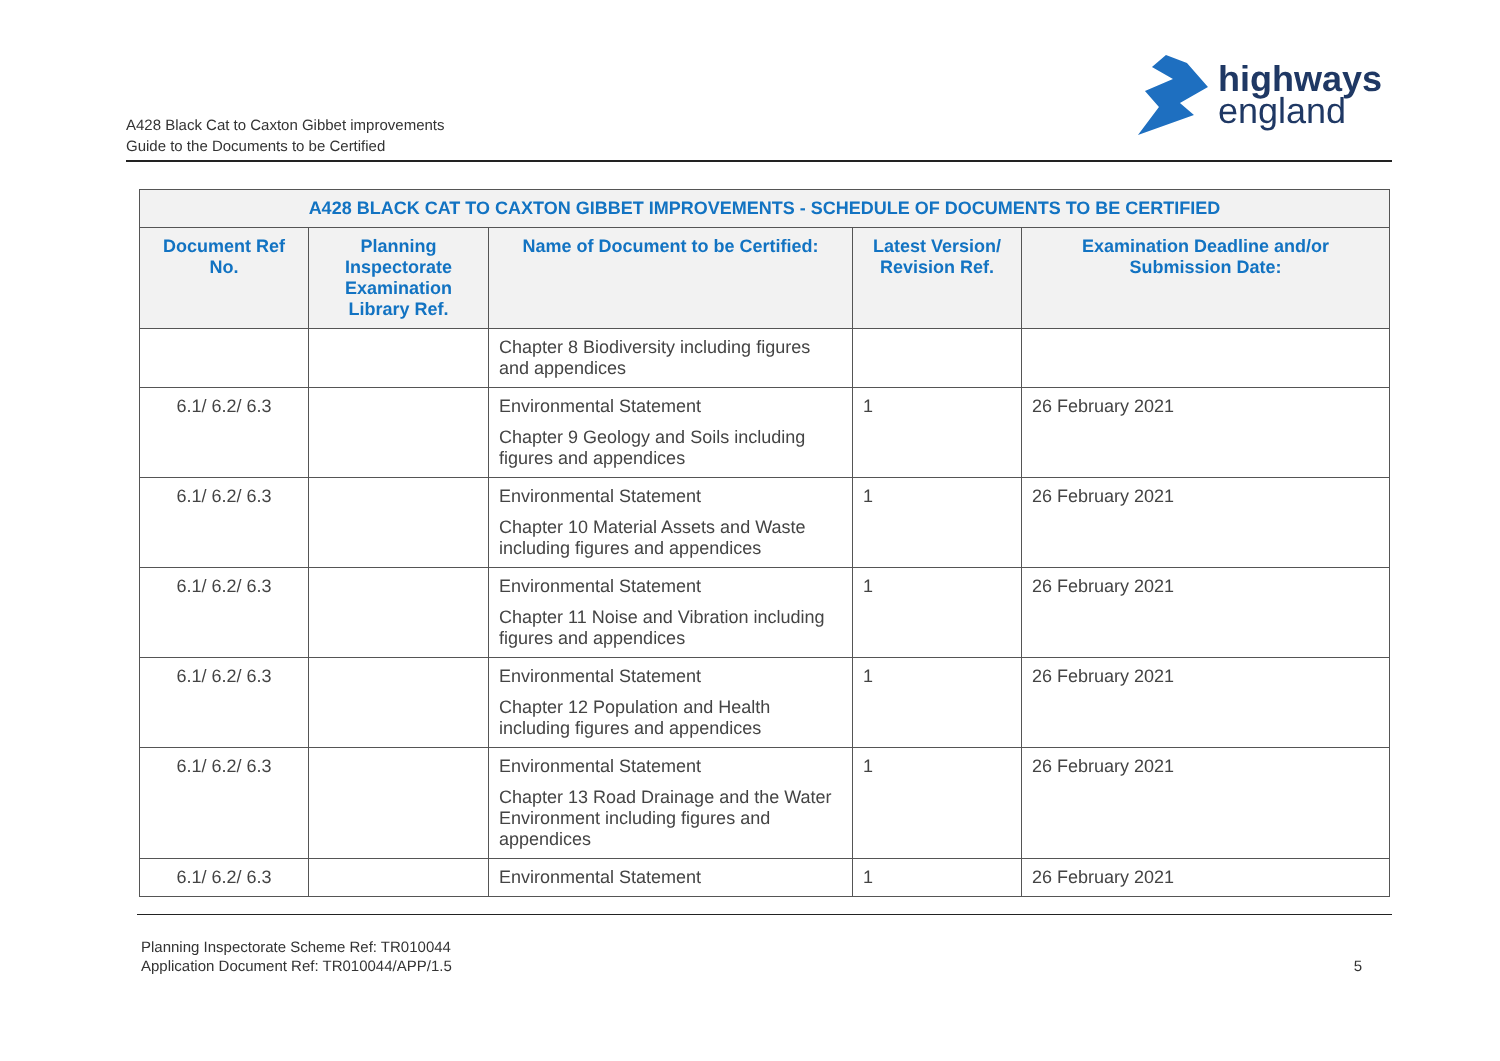A428 Black Cat to Caxton Gibbet improvements
Guide to the Documents to be Certified
highways
england
| A428 BLACK CAT TO CAXTON GIBBET IMPROVEMENTS - SCHEDULE OF DOCUMENTS TO BE CERTIFIED | | | | |
| --- | --- | --- | --- | --- |
| Document Ref No. | Planning Inspectorate Examination Library Ref. | Name of Document to be Certified: | Latest Version/ Revision Ref. | Examination Deadline and/or Submission Date: |
| | | Chapter 8 Biodiversity including figures and appendices | | |
| 6.1/ 6.2/ 6.3 | | Environmental Statement Chapter 9 Geology and Soils including figures and appendices | 1 | 26 February 2021 |
| 6.1/ 6.2/ 6.3 | | Environmental Statement Chapter 10 Material Assets and Waste including figures and appendices | 1 | 26 February 2021 |
| 6.1/ 6.2/ 6.3 | | Environmental Statement Chapter 11 Noise and Vibration including figures and appendices | 1 | 26 February 2021 |
| 6.1/ 6.2/ 6.3 | | Environmental Statement Chapter 12 Population and Health including figures and appendices | 1 | 26 February 2021 |
| 6.1/ 6.2/ 6.3 | | Environmental Statement Chapter 13 Road Drainage and the Water Environment including figures and appendices | 1 | 26 February 2021 |
| 6.1/ 6.2/ 6.3 | | Environmental Statement | 1 | 26 February 2021 |
Planning Inspectorate Scheme Ref: TR010044
Application Document Ref: TR010044/APP/1.5
5